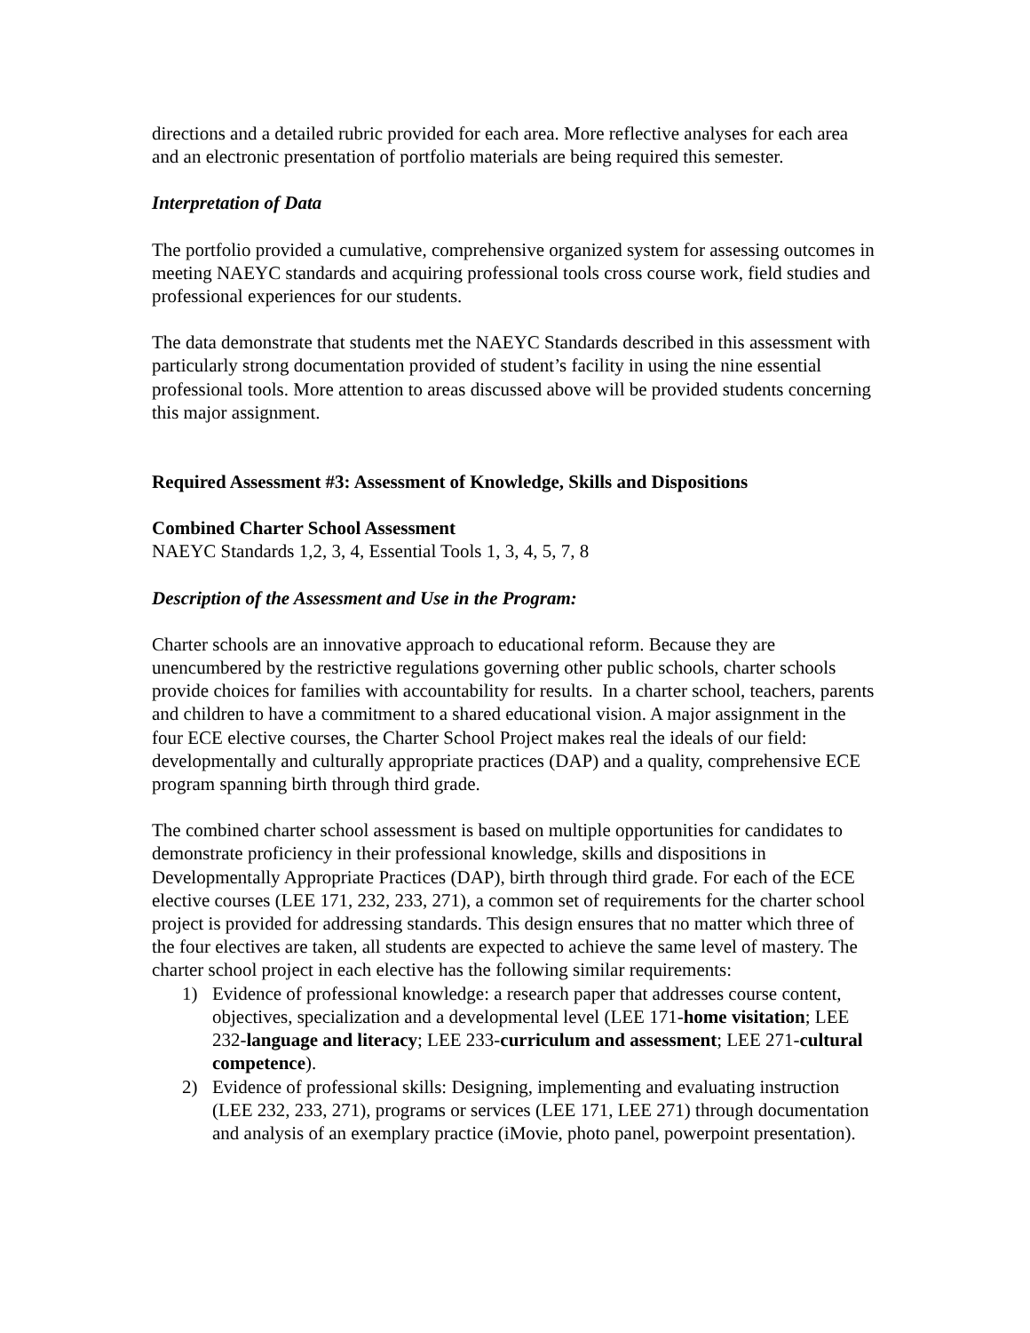directions and a detailed rubric provided for each area. More reflective analyses for each area and an electronic presentation of portfolio materials are being required this semester.
Interpretation of Data
The portfolio provided a cumulative, comprehensive organized system for assessing outcomes in meeting NAEYC standards and acquiring professional tools cross course work, field studies and professional experiences for our students.
The data demonstrate that students met the NAEYC Standards described in this assessment with particularly strong documentation provided of student’s facility in using the nine essential professional tools. More attention to areas discussed above will be provided students concerning this major assignment.
Required Assessment #3: Assessment of Knowledge, Skills and Dispositions
Combined Charter School Assessment
NAEYC Standards 1,2, 3, 4, Essential Tools 1, 3, 4, 5, 7, 8
Description of the Assessment and Use in the Program:
Charter schools are an innovative approach to educational reform. Because they are unencumbered by the restrictive regulations governing other public schools, charter schools provide choices for families with accountability for results. In a charter school, teachers, parents and children to have a commitment to a shared educational vision. A major assignment in the four ECE elective courses, the Charter School Project makes real the ideals of our field: developmentally and culturally appropriate practices (DAP) and a quality, comprehensive ECE program spanning birth through third grade.
The combined charter school assessment is based on multiple opportunities for candidates to demonstrate proficiency in their professional knowledge, skills and dispositions in Developmentally Appropriate Practices (DAP), birth through third grade. For each of the ECE elective courses (LEE 171, 232, 233, 271), a common set of requirements for the charter school project is provided for addressing standards. This design ensures that no matter which three of the four electives are taken, all students are expected to achieve the same level of mastery. The charter school project in each elective has the following similar requirements:
1) Evidence of professional knowledge: a research paper that addresses course content, objectives, specialization and a developmental level (LEE 171-home visitation; LEE 232-language and literacy; LEE 233-curriculum and assessment; LEE 271-cultural competence).
2) Evidence of professional skills: Designing, implementing and evaluating instruction (LEE 232, 233, 271), programs or services (LEE 171, LEE 271) through documentation and analysis of an exemplary practice (iMovie, photo panel, powerpoint presentation).